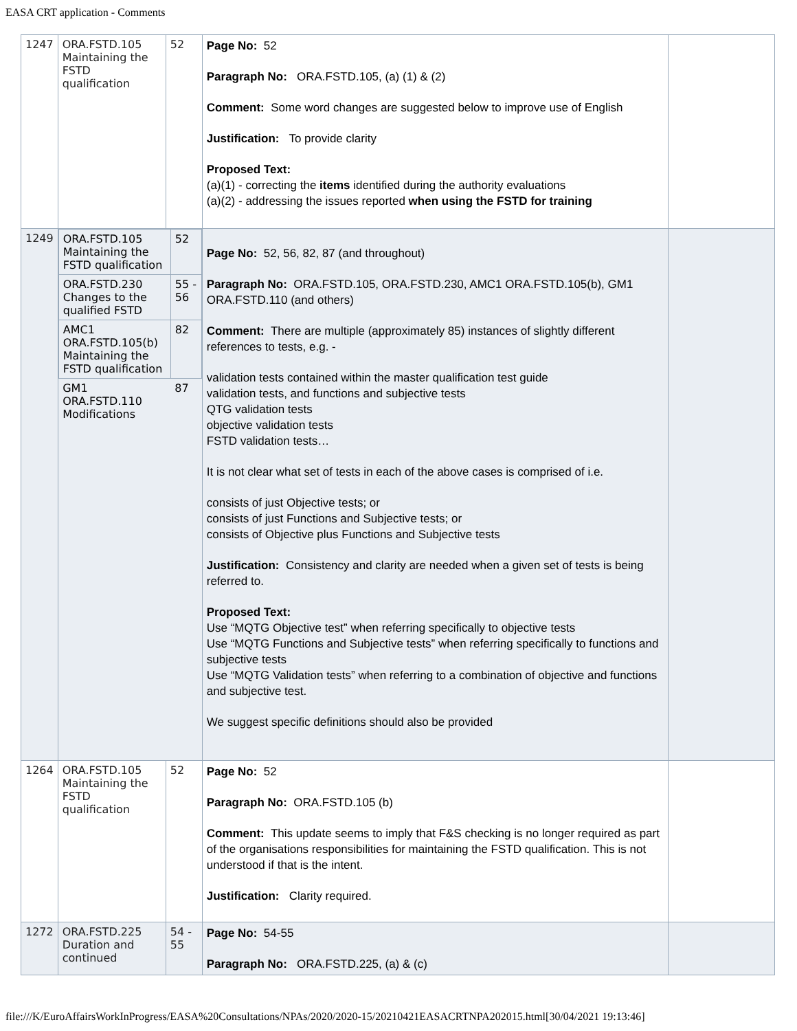EASA CRT application - Comments
| 1247 | ORA.FSTD.105 Maintaining the FSTD qualification | 52 | Page No: 52 Paragraph No: ORA.FSTD.105, (a) (1) & (2) Comment: Some word changes are suggested below to improve use of English Justification: To provide clarity Proposed Text: (a)(1) - correcting the items identified during the authority evaluations (a)(2) - addressing the issues reported when using the FSTD for training | |
| 1249 | / ORA.FSTD.105 Maintaining the FSTD qualification / 52 / / ORA.FSTD.230 Changes to the qualified FSTD / 55 - 56 / / AMC1 ORA.FSTD.105(b) Maintaining the FSTD qualification / 82 / / GM1 ORA.FSTD.110 Modifications / 87 / | | Page No: 52, 56, 82, 87 (and throughout) Paragraph No: ORA.FSTD.105, ORA.FSTD.230, AMC1 ORA.FSTD.105(b), GM1 ORA.FSTD.110 (and others) Comment: There are multiple (approximately 85) instances of slightly different references to tests, e.g. - validation tests contained within the master qualification test guide validation tests, and functions and subjective tests QTG validation tests objective validation tests FSTD validation tests… It is not clear what set of tests in each of the above cases is comprised of i.e. consists of just Objective tests; or consists of just Functions and Subjective tests; or consists of Objective plus Functions and Subjective tests Justification: Consistency and clarity are needed when a given set of tests is being referred to. Proposed Text: Use “MQTG Objective test” when referring specifically to objective tests Use “MQTG Functions and Subjective tests” when referring specifically to functions and subjective tests Use “MQTG Validation tests” when referring to a combination of objective and functions and subjective test. We suggest specific definitions should also be provided | |
| 1264 | ORA.FSTD.105 Maintaining the FSTD qualification | 52 | Page No: 52 Paragraph No: ORA.FSTD.105 (b) Comment: This update seems to imply that F&S checking is no longer required as part of the organisations responsibilities for maintaining the FSTD qualification. This is not understood if that is the intent. Justification: Clarity required. | |
| 1272 | ORA.FSTD.225 Duration and continued | 54 - 55 | Page No: 54-55 Paragraph No: ORA.FSTD.225, (a) & (c) | |
file:///K/EuroAffairsWorkInProgress/EASA%20Consultations/NPAs/2020/2020-15/20210421EASACRTNPA202015.html[30/04/2021 19:13:46]